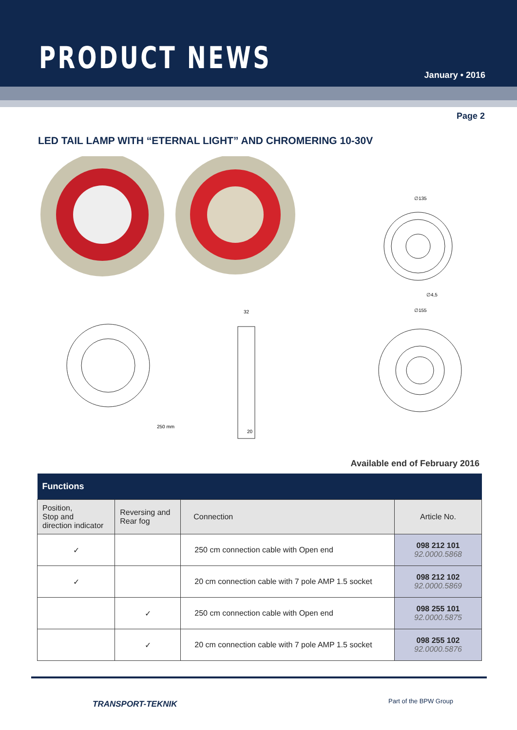PRODUCT NEWS January • 2016
Page 2
LED TAIL LAMP WITH “ETERNAL LIGHT” AND CHROMERING 10-30V
∅135
∅4,5
32
∅155
250 mm
20
Available end of February 2016
| Functions | | | |
| --- | --- | --- | --- |
| Position, Stop and direction indicator | Reversing and Rear fog | Connection | Article No. |
| ✓ | | 250 cm connection cable with Open end | 098 212 101 92.0000.5868 |
| ✓ | | 20 cm connection cable with 7 pole AMP 1.5 socket | 098 212 102 92.0000.5869 |
| | ✓ | 250 cm connection cable with Open end | 098 255 101 92.0000.5875 |
| | ✓ | 20 cm connection cable with 7 pole AMP 1.5 socket | 098 255 102 92.0000.5876 |
TRANSPORT-TEKNIK Part of the BPW Group